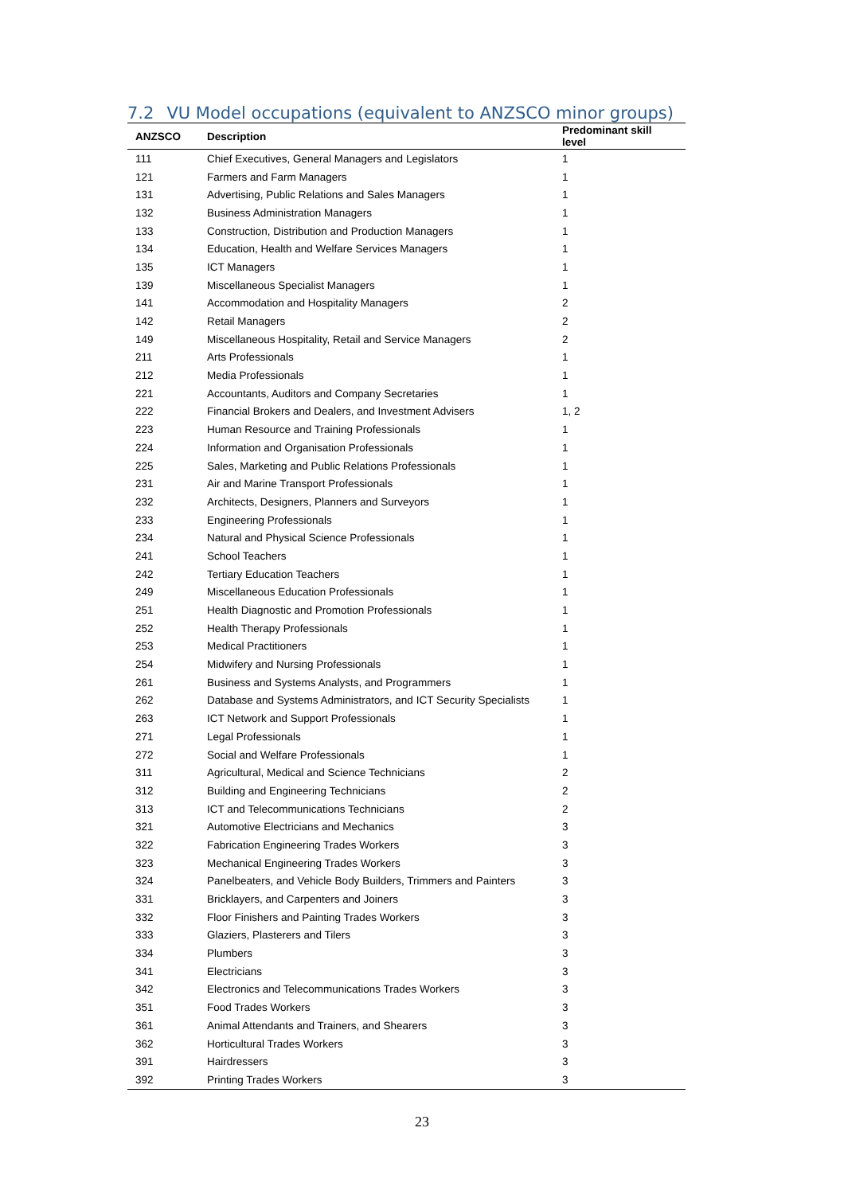7.2 VU Model occupations (equivalent to ANZSCO minor groups)
| ANZSCO | Description | Predominant skill level |
| --- | --- | --- |
| 111 | Chief Executives, General Managers and Legislators | 1 |
| 121 | Farmers and Farm Managers | 1 |
| 131 | Advertising, Public Relations and Sales Managers | 1 |
| 132 | Business Administration Managers | 1 |
| 133 | Construction, Distribution and Production Managers | 1 |
| 134 | Education, Health and Welfare Services Managers | 1 |
| 135 | ICT Managers | 1 |
| 139 | Miscellaneous Specialist Managers | 1 |
| 141 | Accommodation and Hospitality Managers | 2 |
| 142 | Retail Managers | 2 |
| 149 | Miscellaneous Hospitality, Retail and Service Managers | 2 |
| 211 | Arts Professionals | 1 |
| 212 | Media Professionals | 1 |
| 221 | Accountants, Auditors and Company Secretaries | 1 |
| 222 | Financial Brokers and Dealers, and Investment Advisers | 1, 2 |
| 223 | Human Resource and Training Professionals | 1 |
| 224 | Information and Organisation Professionals | 1 |
| 225 | Sales, Marketing and Public Relations Professionals | 1 |
| 231 | Air and Marine Transport Professionals | 1 |
| 232 | Architects, Designers, Planners and Surveyors | 1 |
| 233 | Engineering Professionals | 1 |
| 234 | Natural and Physical Science Professionals | 1 |
| 241 | School Teachers | 1 |
| 242 | Tertiary Education Teachers | 1 |
| 249 | Miscellaneous Education Professionals | 1 |
| 251 | Health Diagnostic and Promotion Professionals | 1 |
| 252 | Health Therapy Professionals | 1 |
| 253 | Medical Practitioners | 1 |
| 254 | Midwifery and Nursing Professionals | 1 |
| 261 | Business and Systems Analysts, and Programmers | 1 |
| 262 | Database and Systems Administrators, and ICT Security Specialists | 1 |
| 263 | ICT Network and Support Professionals | 1 |
| 271 | Legal Professionals | 1 |
| 272 | Social and Welfare Professionals | 1 |
| 311 | Agricultural, Medical and Science Technicians | 2 |
| 312 | Building and Engineering Technicians | 2 |
| 313 | ICT and Telecommunications Technicians | 2 |
| 321 | Automotive Electricians and Mechanics | 3 |
| 322 | Fabrication Engineering Trades Workers | 3 |
| 323 | Mechanical Engineering Trades Workers | 3 |
| 324 | Panelbeaters, and Vehicle Body Builders, Trimmers and Painters | 3 |
| 331 | Bricklayers, and Carpenters and Joiners | 3 |
| 332 | Floor Finishers and Painting Trades Workers | 3 |
| 333 | Glaziers, Plasterers and Tilers | 3 |
| 334 | Plumbers | 3 |
| 341 | Electricians | 3 |
| 342 | Electronics and Telecommunications Trades Workers | 3 |
| 351 | Food Trades Workers | 3 |
| 361 | Animal Attendants and Trainers, and Shearers | 3 |
| 362 | Horticultural Trades Workers | 3 |
| 391 | Hairdressers | 3 |
| 392 | Printing Trades Workers | 3 |
23